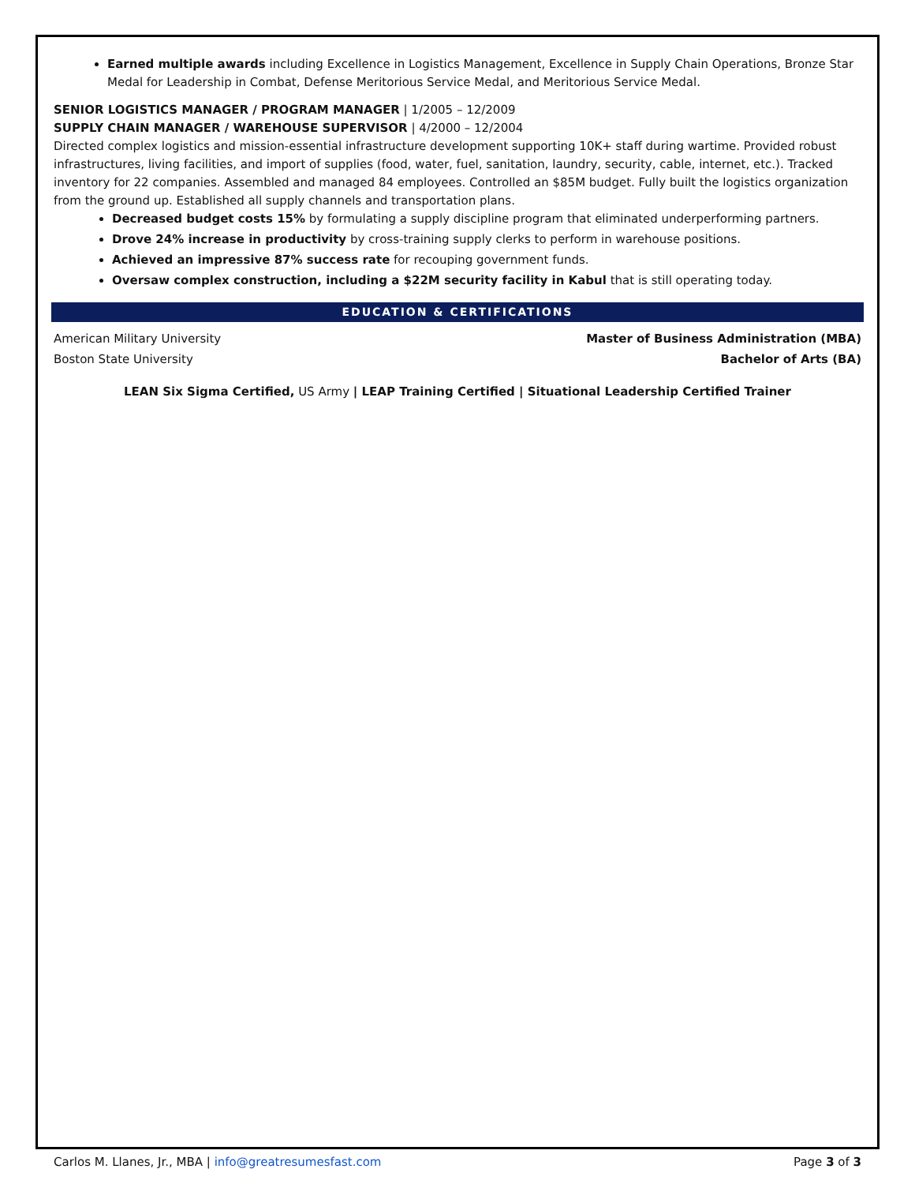Earned multiple awards including Excellence in Logistics Management, Excellence in Supply Chain Operations, Bronze Star Medal for Leadership in Combat, Defense Meritorious Service Medal, and Meritorious Service Medal.
SENIOR LOGISTICS MANAGER / PROGRAM MANAGER | 1/2005 – 12/2009
SUPPLY CHAIN MANAGER / WAREHOUSE SUPERVISOR | 4/2000 – 12/2004
Directed complex logistics and mission-essential infrastructure development supporting 10K+ staff during wartime. Provided robust infrastructures, living facilities, and import of supplies (food, water, fuel, sanitation, laundry, security, cable, internet, etc.). Tracked inventory for 22 companies. Assembled and managed 84 employees. Controlled an $85M budget. Fully built the logistics organization from the ground up. Established all supply channels and transportation plans.
Decreased budget costs 15% by formulating a supply discipline program that eliminated underperforming partners.
Drove 24% increase in productivity by cross-training supply clerks to perform in warehouse positions.
Achieved an impressive 87% success rate for recouping government funds.
Oversaw complex construction, including a $22M security facility in Kabul that is still operating today.
EDUCATION & CERTIFICATIONS
American Military University Master of Business Administration (MBA)
Boston State University Bachelor of Arts (BA)
LEAN Six Sigma Certified, US Army | LEAP Training Certified | Situational Leadership Certified Trainer
Carlos M. Llanes, Jr., MBA | info@greatresumesfast.com Page 3 of 3